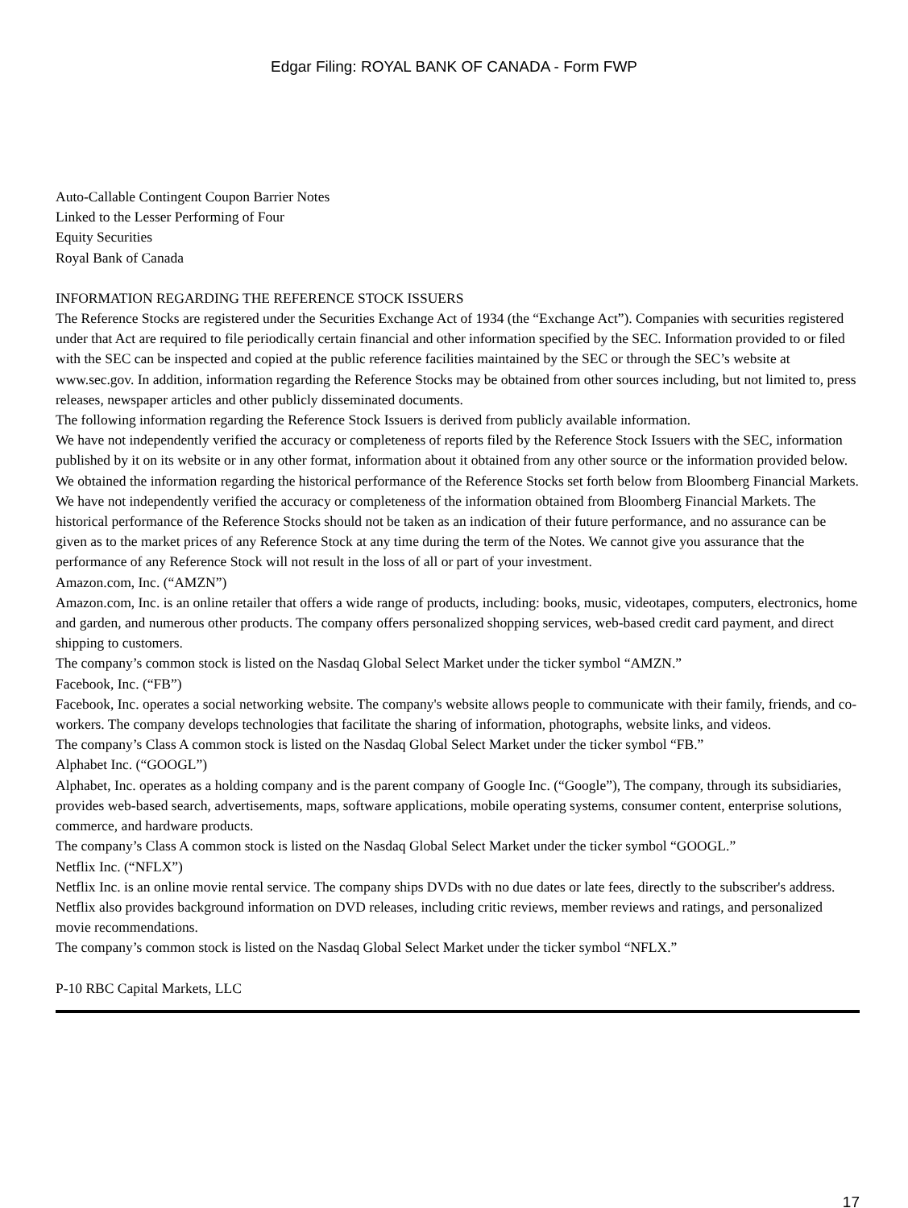Edgar Filing: ROYAL BANK OF CANADA - Form FWP
Auto-Callable Contingent Coupon Barrier Notes
Linked to the Lesser Performing of Four
Equity Securities
Royal Bank of Canada
INFORMATION REGARDING THE REFERENCE STOCK ISSUERS
The Reference Stocks are registered under the Securities Exchange Act of 1934 (the “Exchange Act”). Companies with securities registered under that Act are required to file periodically certain financial and other information specified by the SEC. Information provided to or filed with the SEC can be inspected and copied at the public reference facilities maintained by the SEC or through the SEC’s website at www.sec.gov. In addition, information regarding the Reference Stocks may be obtained from other sources including, but not limited to, press releases, newspaper articles and other publicly disseminated documents.
The following information regarding the Reference Stock Issuers is derived from publicly available information.
We have not independently verified the accuracy or completeness of reports filed by the Reference Stock Issuers with the SEC, information published by it on its website or in any other format, information about it obtained from any other source or the information provided below.
We obtained the information regarding the historical performance of the Reference Stocks set forth below from Bloomberg Financial Markets.
We have not independently verified the accuracy or completeness of the information obtained from Bloomberg Financial Markets. The historical performance of the Reference Stocks should not be taken as an indication of their future performance, and no assurance can be given as to the market prices of any Reference Stock at any time during the term of the Notes. We cannot give you assurance that the performance of any Reference Stock will not result in the loss of all or part of your investment.
Amazon.com, Inc. (“AMZN”)
Amazon.com, Inc. is an online retailer that offers a wide range of products, including: books, music, videotapes, computers, electronics, home and garden, and numerous other products. The company offers personalized shopping services, web-based credit card payment, and direct shipping to customers.
The company’s common stock is listed on the Nasdaq Global Select Market under the ticker symbol “AMZN.”
Facebook, Inc. (“FB”)
Facebook, Inc. operates a social networking website. The company's website allows people to communicate with their family, friends, and co-workers. The company develops technologies that facilitate the sharing of information, photographs, website links, and videos.
The company’s Class A common stock is listed on the Nasdaq Global Select Market under the ticker symbol “FB.”
Alphabet Inc. (“GOOGL”)
Alphabet, Inc. operates as a holding company and is the parent company of Google Inc. (“Google”), The company, through its subsidiaries, provides web-based search, advertisements, maps, software applications, mobile operating systems, consumer content, enterprise solutions, commerce, and hardware products.
The company’s Class A common stock is listed on the Nasdaq Global Select Market under the ticker symbol “GOOGL.”
Netflix Inc. (“NFLX”)
Netflix Inc. is an online movie rental service. The company ships DVDs with no due dates or late fees, directly to the subscriber's address. Netflix also provides background information on DVD releases, including critic reviews, member reviews and ratings, and personalized movie recommendations.
The company’s common stock is listed on the Nasdaq Global Select Market under the ticker symbol “NFLX.”
P-10 RBC Capital Markets, LLC
17